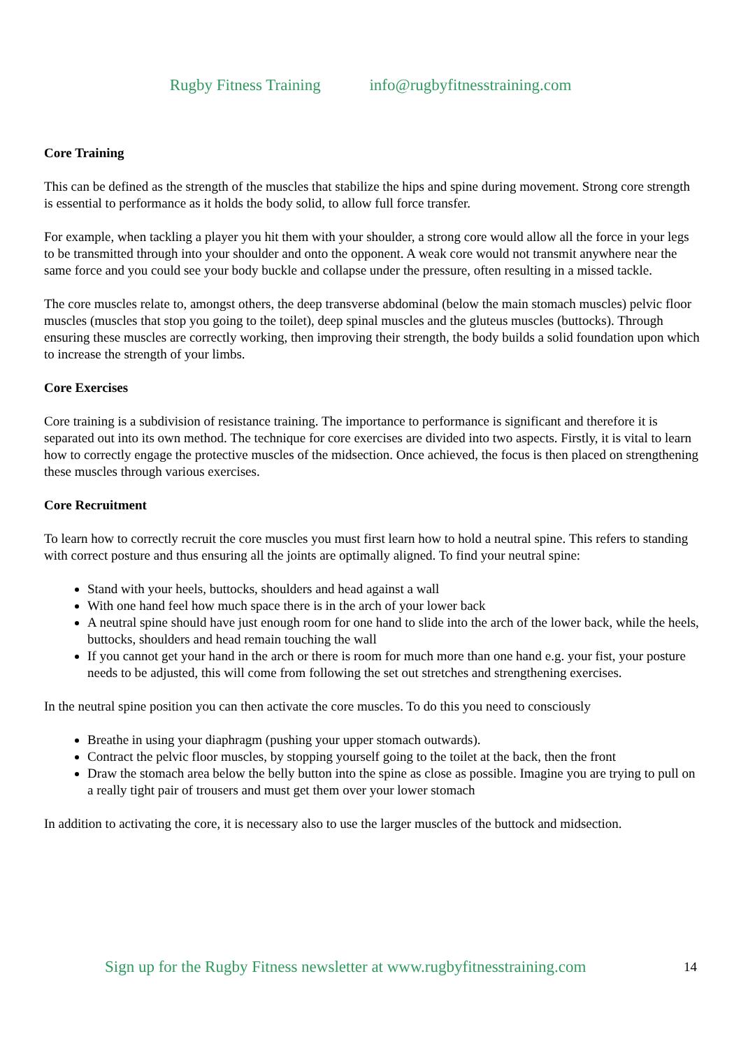Rugby Fitness Training info@rugbyfitnesstraining.com
Core Training
This can be defined as the strength of the muscles that stabilize the hips and spine during movement. Strong core strength is essential to performance as it holds the body solid, to allow full force transfer.
For example, when tackling a player you hit them with your shoulder, a strong core would allow all the force in your legs to be transmitted through into your shoulder and onto the opponent. A weak core would not transmit anywhere near the same force and you could see your body buckle and collapse under the pressure, often resulting in a missed tackle.
The core muscles relate to, amongst others, the deep transverse abdominal (below the main stomach muscles) pelvic floor muscles (muscles that stop you going to the toilet), deep spinal muscles and the gluteus muscles (buttocks). Through ensuring these muscles are correctly working, then improving their strength, the body builds a solid foundation upon which to increase the strength of your limbs.
Core Exercises
Core training is a subdivision of resistance training. The importance to performance is significant and therefore it is separated out into its own method. The technique for core exercises are divided into two aspects. Firstly, it is vital to learn how to correctly engage the protective muscles of the midsection. Once achieved, the focus is then placed on strengthening these muscles through various exercises.
Core Recruitment
To learn how to correctly recruit the core muscles you must first learn how to hold a neutral spine. This refers to standing with correct posture and thus ensuring all the joints are optimally aligned. To find your neutral spine:
Stand with your heels, buttocks, shoulders and head against a wall
With one hand feel how much space there is in the arch of your lower back
A neutral spine should have just enough room for one hand to slide into the arch of the lower back, while the heels, buttocks, shoulders and head remain touching the wall
If you cannot get your hand in the arch or there is room for much more than one hand e.g. your fist, your posture needs to be adjusted, this will come from following the set out stretches and strengthening exercises.
In the neutral spine position you can then activate the core muscles. To do this you need to consciously
Breathe in using your diaphragm (pushing your upper stomach outwards).
Contract the pelvic floor muscles, by stopping yourself going to the toilet at the back, then the front
Draw the stomach area below the belly button into the spine as close as possible. Imagine you are trying to pull on a really tight pair of trousers and must get them over your lower stomach
In addition to activating the core, it is necessary also to use the larger muscles of the buttock and midsection.
Sign up for the Rugby Fitness newsletter at www.rugbyfitnesstraining.com
14